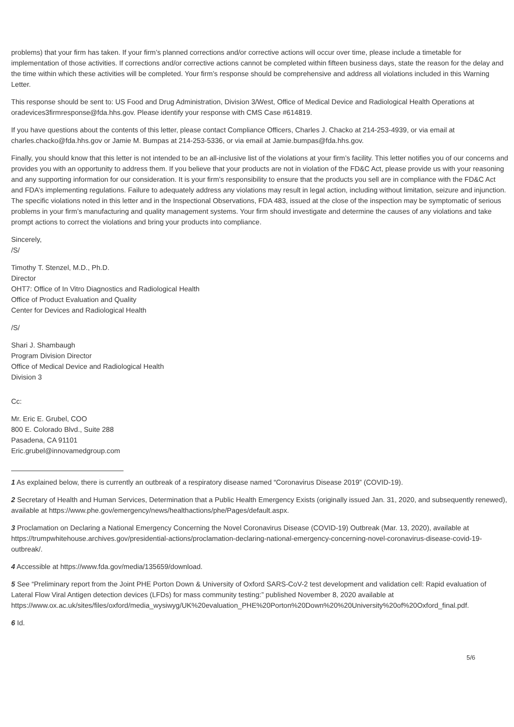problems) that your firm has taken. If your firm’s planned corrections and/or corrective actions will occur over time, please include a timetable for implementation of those activities. If corrections and/or corrective actions cannot be completed within fifteen business days, state the reason for the delay and the time within which these activities will be completed. Your firm’s response should be comprehensive and address all violations included in this Warning Letter.
This response should be sent to: US Food and Drug Administration, Division 3/West, Office of Medical Device and Radiological Health Operations at oradevices3firmresponse@fda.hhs.gov. Please identify your response with CMS Case #614819.
If you have questions about the contents of this letter, please contact Compliance Officers, Charles J. Chacko at 214-253-4939, or via email at charles.chacko@fda.hhs.gov or Jamie M. Bumpas at 214-253-5336, or via email at Jamie.bumpas@fda.hhs.gov.
Finally, you should know that this letter is not intended to be an all-inclusive list of the violations at your firm’s facility. This letter notifies you of our concerns and provides you with an opportunity to address them. If you believe that your products are not in violation of the FD&C Act, please provide us with your reasoning and any supporting information for our consideration. It is your firm’s responsibility to ensure that the products you sell are in compliance with the FD&C Act and FDA’s implementing regulations. Failure to adequately address any violations may result in legal action, including without limitation, seizure and injunction. The specific violations noted in this letter and in the Inspectional Observations, FDA 483, issued at the close of the inspection may be symptomatic of serious problems in your firm’s manufacturing and quality management systems. Your firm should investigate and determine the causes of any violations and take prompt actions to correct the violations and bring your products into compliance.
Sincerely,
/S/
Timothy T. Stenzel, M.D., Ph.D.
Director
OHT7: Office of In Vitro Diagnostics and Radiological Health
Office of Product Evaluation and Quality
Center for Devices and Radiological Health
/S/
Shari J. Shambaugh
Program Division Director
Office of Medical Device and Radiological Health
Division 3
Cc:
Mr. Eric E. Grubel, COO
800 E. Colorado Blvd., Suite 288
Pasadena, CA 91101
Eric.grubel@innovamedgroup.com
1 As explained below, there is currently an outbreak of a respiratory disease named “Coronavirus Disease 2019” (COVID-19).
2 Secretary of Health and Human Services, Determination that a Public Health Emergency Exists (originally issued Jan. 31, 2020, and subsequently renewed), available at https://www.phe.gov/emergency/news/healthactions/phe/Pages/default.aspx.
3 Proclamation on Declaring a National Emergency Concerning the Novel Coronavirus Disease (COVID-19) Outbreak (Mar. 13, 2020), available at https://trumpwhitehouse.archives.gov/presidential-actions/proclamation-declaring-national-emergency-concerning-novel-coronavirus-disease-covid-19-outbreak/.
4 Accessible at https://www.fda.gov/media/135659/download.
5 See “Preliminary report from the Joint PHE Porton Down & University of Oxford SARS-CoV-2 test development and validation cell: Rapid evaluation of Lateral Flow Viral Antigen detection devices (LFDs) for mass community testing:” published November 8, 2020 available at https://www.ox.ac.uk/sites/files/oxford/media_wysiwyg/UK%20evaluation_PHE%20Porton%20Down%20%20University%20of%20Oxford_final.pdf.
6 Id.
5/6